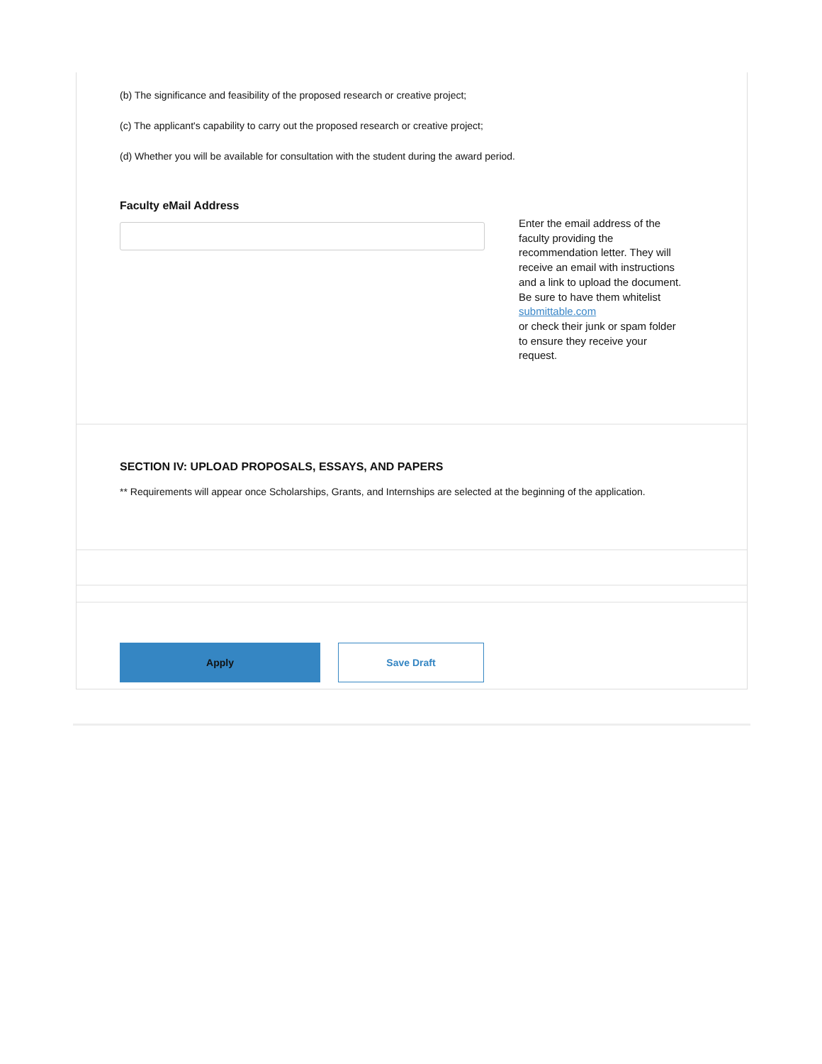(b) The significance and feasibility of the proposed research or creative project;
(c) The applicant's capability to carry out the proposed research or creative project;
(d) Whether you will be available for consultation with the student during the award period.
Faculty eMail Address
Enter the email address of the faculty providing the recommendation letter. They will receive an email with instructions and a link to upload the document. Be sure to have them whitelist submittable.com
or check their junk or spam folder to ensure they receive your request.
SECTION IV: UPLOAD PROPOSALS, ESSAYS, AND PAPERS
** Requirements will appear once Scholarships, Grants, and Internships are selected at the beginning of the application.
Apply
Save Draft